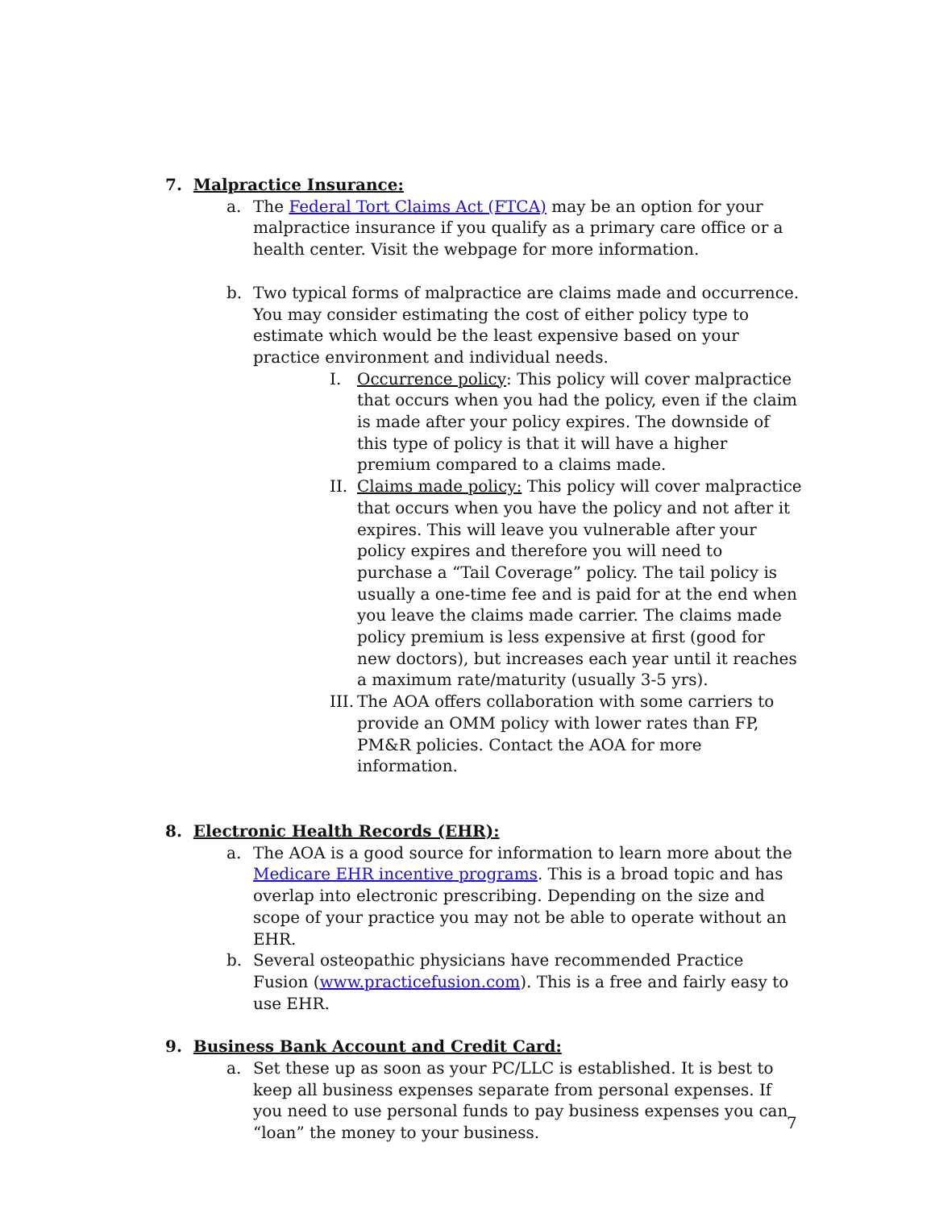7. Malpractice Insurance:
a. The Federal Tort Claims Act (FTCA) may be an option for your malpractice insurance if you qualify as a primary care office or a health center. Visit the webpage for more information.
b. Two typical forms of malpractice are claims made and occurrence. You may consider estimating the cost of either policy type to estimate which would be the least expensive based on your practice environment and individual needs.
I. Occurrence policy: This policy will cover malpractice that occurs when you had the policy, even if the claim is made after your policy expires. The downside of this type of policy is that it will have a higher premium compared to a claims made.
II.
Claims made policy: This policy will cover malpractice that occurs when you have the policy and not after it expires. This will leave you vulnerable after your policy expires and therefore you will need to purchase a “Tail Coverage” policy. The tail policy is usually a one-time fee and is paid for at the end when you leave the claims made carrier. The claims made policy premium is less expensive at first (good for new doctors), but increases each year until it reaches a maximum rate/maturity (usually 3-5 yrs).
III.
The AOA offers collaboration with some carriers to provide an OMM policy with lower rates than FP, PM&R policies. Contact the AOA for more information.
8. Electronic Health Records (EHR):
a. The AOA is a good source for information to learn more about the Medicare EHR incentive programs. This is a broad topic and has overlap into electronic prescribing. Depending on the size and scope of your practice you may not be able to operate without an EHR.
b. Several osteopathic physicians have recommended Practice Fusion (www.practicefusion.com). This is a free and fairly easy to use EHR.
9. Business Bank Account and Credit Card:
a. Set these up as soon as your PC/LLC is established. It is best to keep all business expenses separate from personal expenses. If you need to use personal funds to pay business expenses you can “loan” the money to your business.
7